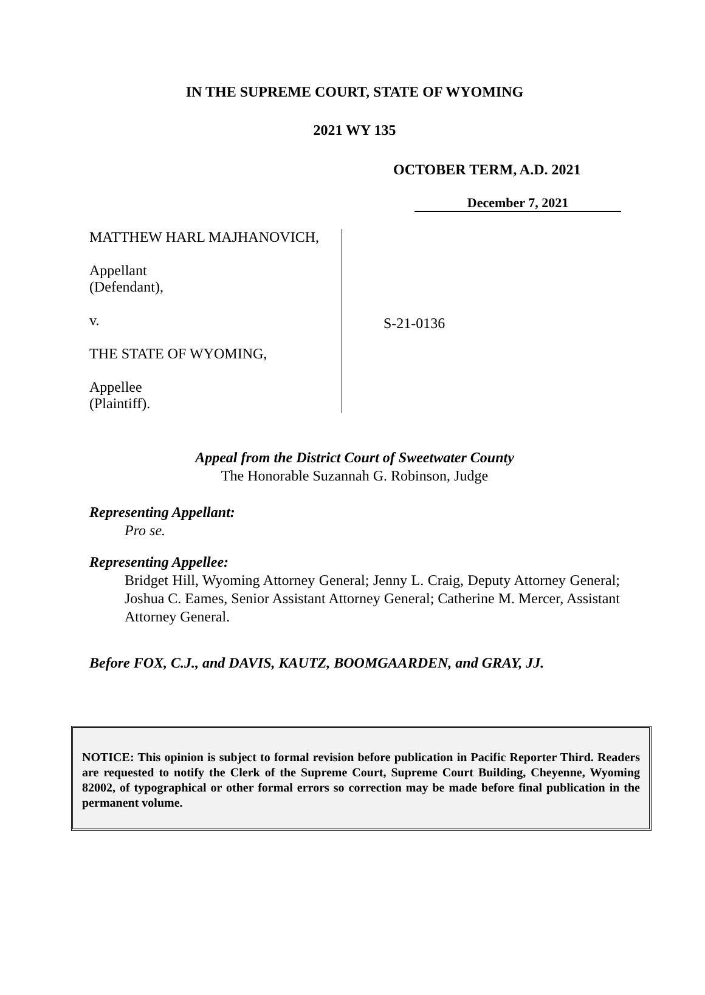IN THE SUPREME COURT, STATE OF WYOMING
2021 WY 135
OCTOBER TERM, A.D. 2021
December 7, 2021
MATTHEW HARL MAJHANOVICH,
Appellant
(Defendant),
v.
THE STATE OF WYOMING,
Appellee
(Plaintiff).
S-21-0136
Appeal from the District Court of Sweetwater County
The Honorable Suzannah G. Robinson, Judge
Representing Appellant:
Pro se.
Representing Appellee:
Bridget Hill, Wyoming Attorney General; Jenny L. Craig, Deputy Attorney General; Joshua C. Eames, Senior Assistant Attorney General; Catherine M. Mercer, Assistant Attorney General.
Before FOX, C.J., and DAVIS, KAUTZ, BOOMGAARDEN, and GRAY, JJ.
NOTICE: This opinion is subject to formal revision before publication in Pacific Reporter Third. Readers are requested to notify the Clerk of the Supreme Court, Supreme Court Building, Cheyenne, Wyoming 82002, of typographical or other formal errors so correction may be made before final publication in the permanent volume.